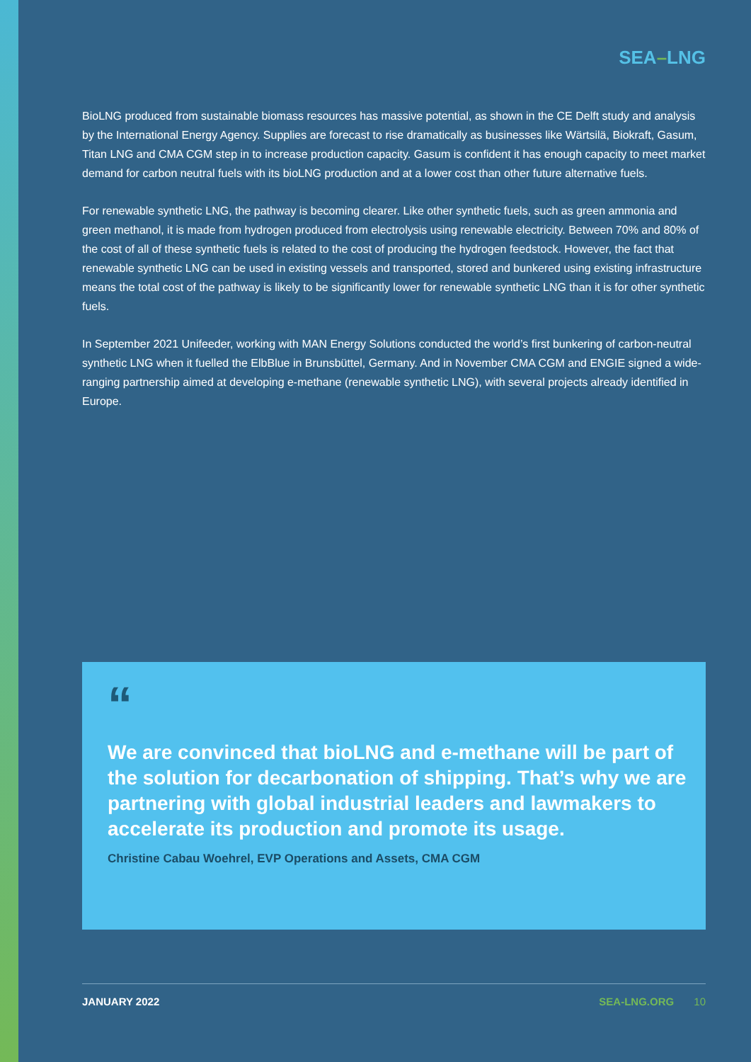SEA–LNG
BioLNG produced from sustainable biomass resources has massive potential, as shown in the CE Delft study and analysis by the International Energy Agency. Supplies are forecast to rise dramatically as businesses like Wärtsilä, Biokraft, Gasum, Titan LNG and CMA CGM step in to increase production capacity. Gasum is confident it has enough capacity to meet market demand for carbon neutral fuels with its bioLNG production and at a lower cost than other future alternative fuels.
For renewable synthetic LNG, the pathway is becoming clearer. Like other synthetic fuels, such as green ammonia and green methanol, it is made from hydrogen produced from electrolysis using renewable electricity. Between 70% and 80% of the cost of all of these synthetic fuels is related to the cost of producing the hydrogen feedstock. However, the fact that renewable synthetic LNG can be used in existing vessels and transported, stored and bunkered using existing infrastructure means the total cost of the pathway is likely to be significantly lower for renewable synthetic LNG than it is for other synthetic fuels.
In September 2021 Unifeeder, working with MAN Energy Solutions conducted the world’s first bunkering of carbon-neutral synthetic LNG when it fuelled the ElbBlue in Brunsbüttel, Germany. And in November CMA CGM and ENGIE signed a wide-ranging partnership aimed at developing e-methane (renewable synthetic LNG), with several projects already identified in Europe.
“
We are convinced that bioLNG and e-methane will be part of the solution for decarbonation of shipping. That’s why we are partnering with global industrial leaders and lawmakers to accelerate its production and promote its usage.
Christine Cabau Woehrel, EVP Operations and Assets, CMA CGM
JANUARY 2022 SEA-LNG.ORG 10